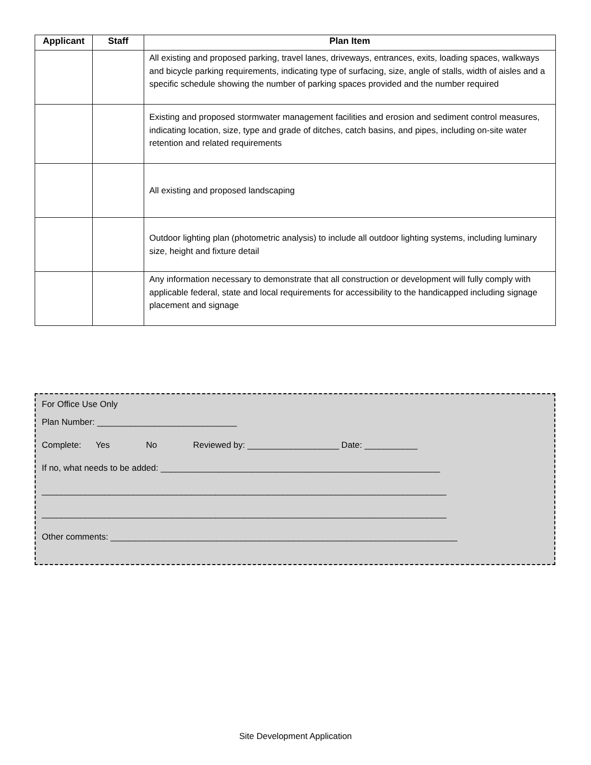| Applicant | Staff | Plan Item |
| --- | --- | --- |
| | | All existing and proposed parking, travel lanes, driveways, entrances, exits, loading spaces, walkways and bicycle parking requirements, indicating type of surfacing, size, angle of stalls, width of aisles and a specific schedule showing the number of parking spaces provided and the number required |
| | | Existing and proposed stormwater management facilities and erosion and sediment control measures, indicating location, size, type and grade of ditches, catch basins, and pipes, including on-site water retention and related requirements |
| | | All existing and proposed landscaping |
| | | Outdoor lighting plan (photometric analysis) to include all outdoor lighting systems, including luminary size, height and fixture detail |
| | | Any information necessary to demonstrate that all construction or development will fully comply with applicable federal, state and local requirements for accessibility to the handicapped including signage placement and signage |
For Office Use Only
Plan Number: _____________________________
Complete: Yes No Reviewed by: ___________________ Date: ___________
If no, what needs to be added: __________________________________________________________
____________________________________________________________________________________
____________________________________________________________________________________
Other comments: ________________________________________________________________________
Site Development Application